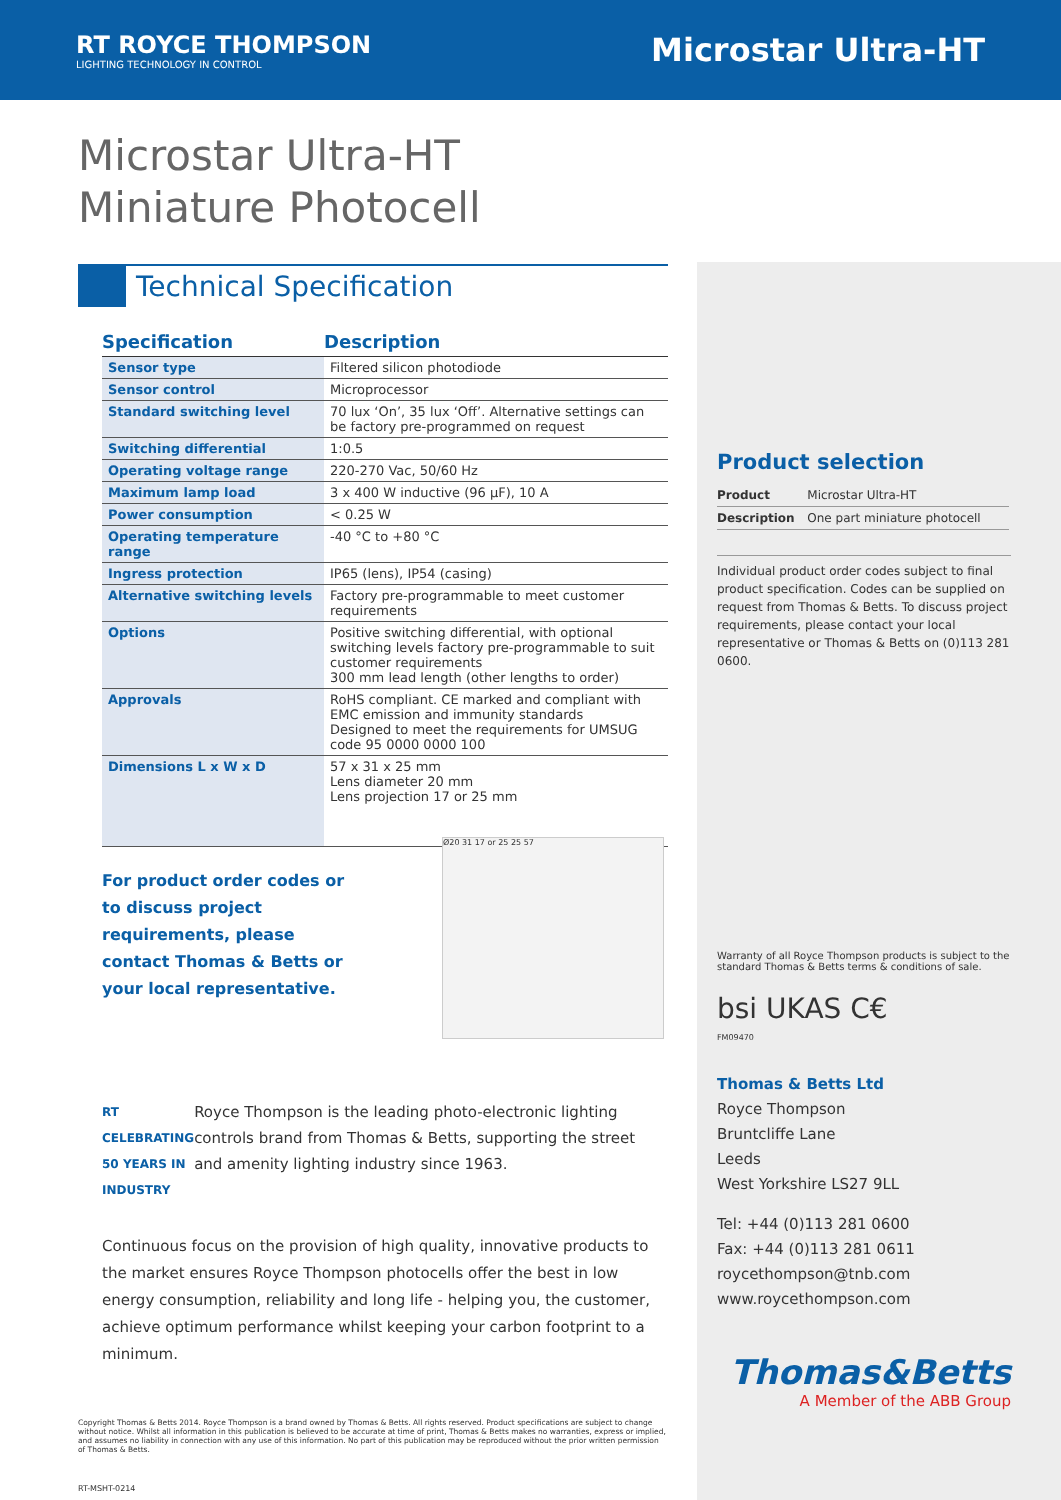RT ROYCE THOMPSON
LIGHTING TECHNOLOGY IN CONTROL
Microstar Ultra-HT
Microstar Ultra-HT
Miniature Photocell
Technical Specification
| Specification | Description |
| --- | --- |
| Sensor type | Filtered silicon photodiode |
| Sensor control | Microprocessor |
| Standard switching level | 70 lux ‘On’, 35 lux ‘Off’. Alternative settings can be factory pre-programmed on request |
| Switching differential | 1:0.5 |
| Operating voltage range | 220-270 Vac, 50/60 Hz |
| Maximum lamp load | 3 x 400 W inductive (96 µF), 10 A |
| Power consumption | < 0.25 W |
| Operating temperature range | -40 °C to +80 °C |
| Ingress protection | IP65 (lens), IP54 (casing) |
| Alternative switching levels | Factory pre-programmable to meet customer requirements |
| Options | Positive switching differential, with optional switching levels factory pre-programmable to suit customer requirements 300 mm lead length (other lengths to order) |
| Approvals | RoHS compliant. CE marked and compliant with EMC emission and immunity standards Designed to meet the requirements for UMSUG code 95 0000 0000 100 |
| Dimensions L x W x D | 57 x 31 x 25 mm Lens diameter 20 mm Lens projection 17 or 25 mm |
For product order codes or to discuss project requirements, please contact Thomas & Betts or your local representative.
Ø20 31 17 or 25 25 57
RT CELEBRATING 50 YEARS IN INDUSTRY
Royce Thompson is the leading photo-electronic lighting controls brand from Thomas & Betts, supporting the street and amenity lighting industry since 1963.
Continuous focus on the provision of high quality, innovative products to the market ensures Royce Thompson photocells offer the best in low energy consumption, reliability and long life - helping you, the customer, achieve optimum performance whilst keeping your carbon footprint to a minimum.
Copyright Thomas & Betts 2014. Royce Thompson is a brand owned by Thomas & Betts. All rights reserved. Product specifications are subject to change without notice. Whilst all information in this publication is believed to be accurate at time of print, Thomas & Betts makes no warranties, express or implied, and assumes no liability in connection with any use of this information. No part of this publication may be reproduced without the prior written permission of Thomas & Betts.
RT-MSHT-0214
Product selection
| Product | Microstar Ultra-HT |
| Description | One part miniature photocell |
Individual product order codes subject to final product specification. Codes can be supplied on request from Thomas & Betts. To discuss project requirements, please contact your local representative or Thomas & Betts on (0)113 281 0600.
Warranty of all Royce Thompson products is subject to the standard Thomas & Betts terms & conditions of sale.
bsi UKAS C€
FM09470
Thomas & Betts Ltd
Royce Thompson
Bruntcliffe Lane
Leeds
West Yorkshire LS27 9LL
Tel: +44 (0)113 281 0600
Fax: +44 (0)113 281 0611
roycethompson@tnb.com
www.roycethompson.com
Thomas&Betts
A Member of the ABB Group